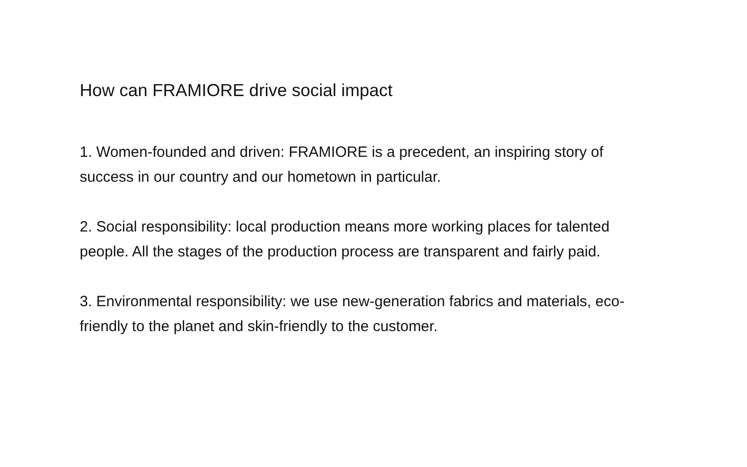How can FRAMIORE drive social impact
1. Women-founded and driven: FRAMIORE is a precedent, an inspiring story of success in our country and our hometown in particular.
2. Social responsibility: local production means more working places for talented people. All the stages of the production process are transparent and fairly paid.
3. Environmental responsibility: we use new-generation fabrics and materials, eco-friendly to the planet and skin-friendly to the customer.